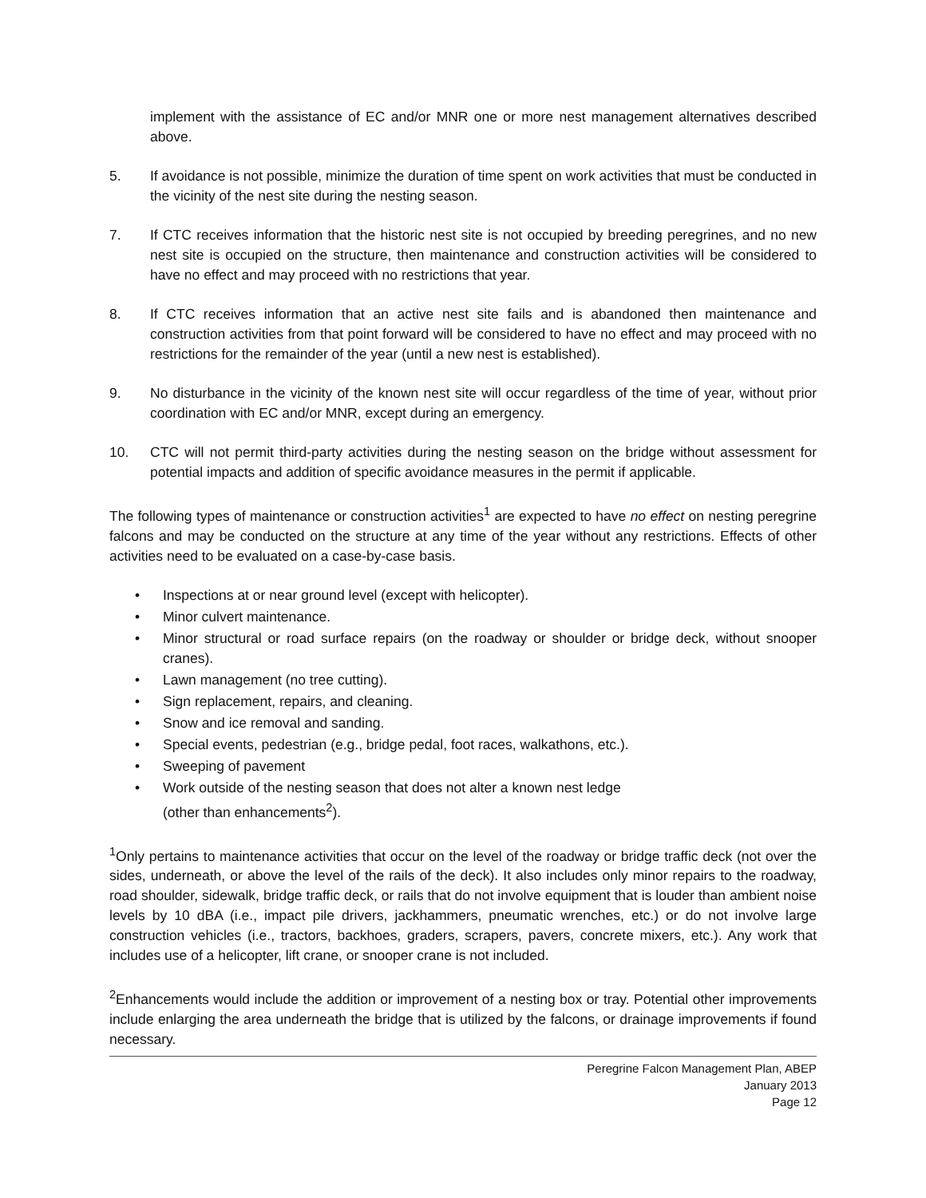implement with the assistance of EC and/or MNR one or more nest management alternatives described above.
5. If avoidance is not possible, minimize the duration of time spent on work activities that must be conducted in the vicinity of the nest site during the nesting season.
7. If CTC receives information that the historic nest site is not occupied by breeding peregrines, and no new nest site is occupied on the structure, then maintenance and construction activities will be considered to have no effect and may proceed with no restrictions that year.
8. If CTC receives information that an active nest site fails and is abandoned then maintenance and construction activities from that point forward will be considered to have no effect and may proceed with no restrictions for the remainder of the year (until a new nest is established).
9. No disturbance in the vicinity of the known nest site will occur regardless of the time of year, without prior coordination with EC and/or MNR, except during an emergency.
10. CTC will not permit third-party activities during the nesting season on the bridge without assessment for potential impacts and addition of specific avoidance measures in the permit if applicable.
The following types of maintenance or construction activities<sup>1</sup> are expected to have no effect on nesting peregrine falcons and may be conducted on the structure at any time of the year without any restrictions. Effects of other activities need to be evaluated on a case-by-case basis.
• Inspections at or near ground level (except with helicopter).
• Minor culvert maintenance.
• Minor structural or road surface repairs (on the roadway or shoulder or bridge deck, without snooper cranes).
• Lawn management (no tree cutting).
• Sign replacement, repairs, and cleaning.
• Snow and ice removal and sanding.
• Special events, pedestrian (e.g., bridge pedal, foot races, walkathons, etc.).
• Sweeping of pavement
• Work outside of the nesting season that does not alter a known nest ledge
(other than enhancements<sup>2</sup>).
<sup>1</sup> Only pertains to maintenance activities that occur on the level of the roadway or bridge traffic deck (not over the sides, underneath, or above the level of the rails of the deck). It also includes only minor repairs to the roadway, road shoulder, sidewalk, bridge traffic deck, or rails that do not involve equipment that is louder than ambient noise levels by 10 dBA (i.e., impact pile drivers, jackhammers, pneumatic wrenches, etc.) or do not involve large construction vehicles (i.e., tractors, backhoes, graders, scrapers, pavers, concrete mixers, etc.). Any work that includes use of a helicopter, lift crane, or snooper crane is not included.
<sup>2</sup> Enhancements would include the addition or improvement of a nesting box or tray. Potential other improvements include enlarging the area underneath the bridge that is utilized by the falcons, or drainage improvements if found necessary.
Peregrine Falcon Management Plan, ABEP
January 2013
Page 12